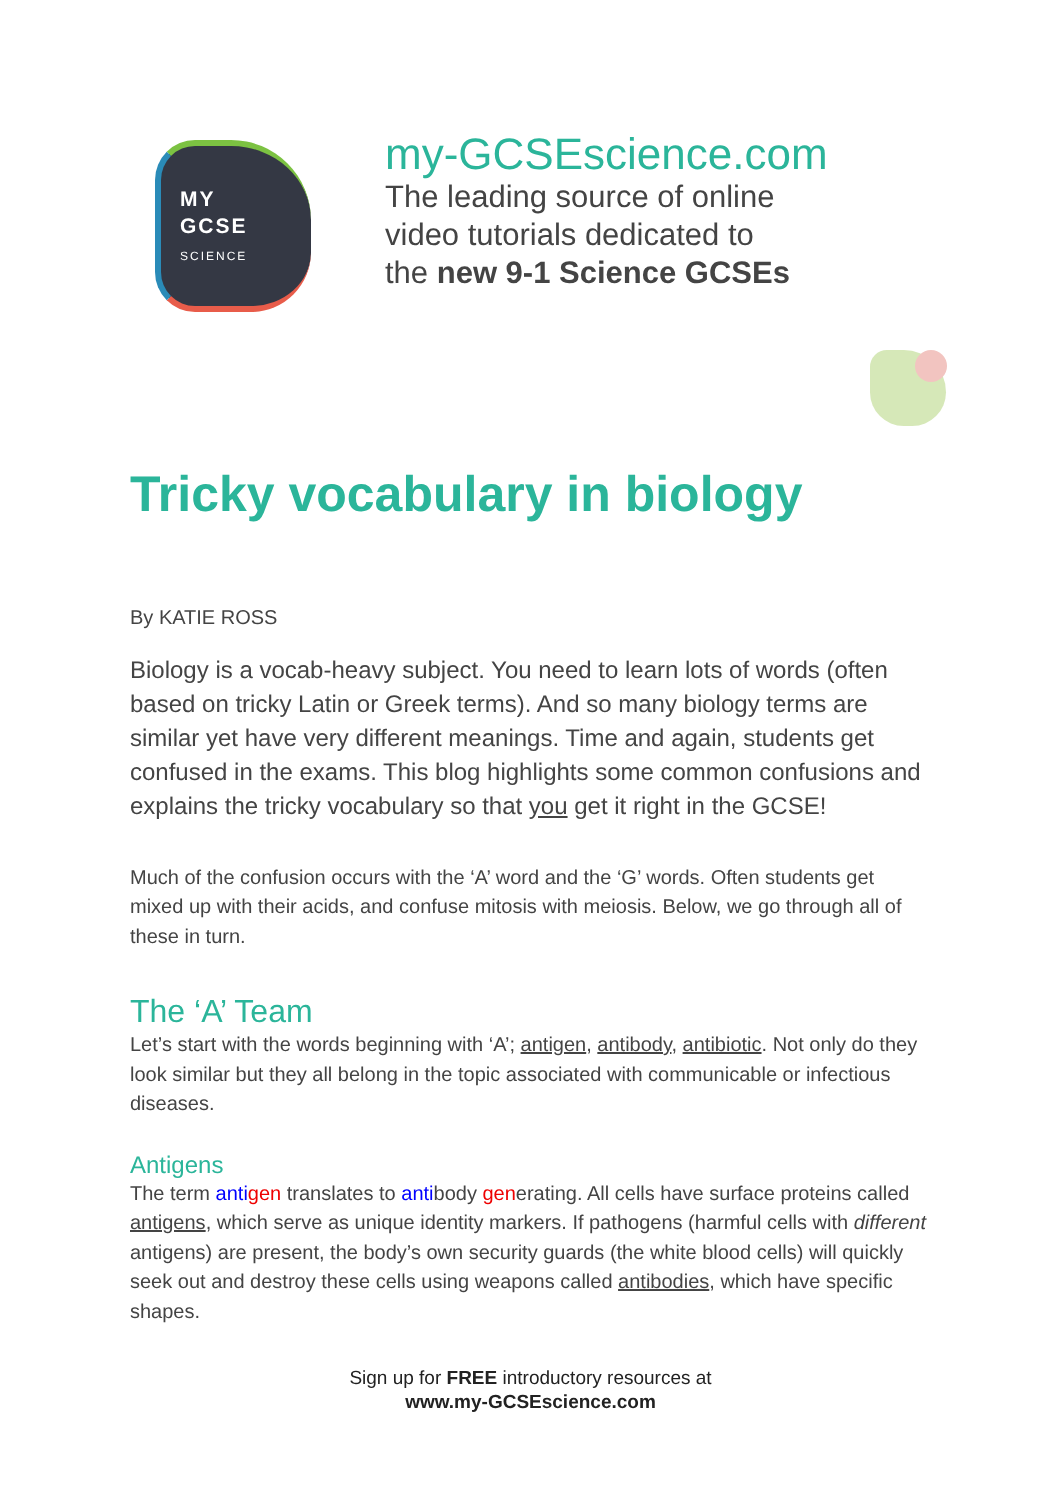MY
GCSE
SCIENCE
my-GCSEscience.com
The leading source of online
video tutorials dedicated to
the new 9-1 Science GCSEs
Tricky vocabulary in biology
By KATIE ROSS
Biology is a vocab-heavy subject. You need to learn lots of words (often based on tricky Latin or Greek terms). And so many biology terms are similar yet have very different meanings. Time and again, students get confused in the exams. This blog highlights some common confusions and explains the tricky vocabulary so that you get it right in the GCSE!
Much of the confusion occurs with the ‘A’ word and the ‘G’ words. Often students get mixed up with their acids, and confuse mitosis with meiosis. Below, we go through all of these in turn.
The ‘A’ Team
Let’s start with the words beginning with ‘A’; antigen, antibody, antibiotic. Not only do they look similar but they all belong in the topic associated with communicable or infectious diseases.
Antigens
The term anti gen translates to antibody generating. All cells have surface proteins called antigens, which serve as unique identity markers. If pathogens (harmful cells with different antigens) are present, the body’s own security guards (the white blood cells) will quickly seek out and destroy these cells using weapons called antibodies, which have specific shapes.
Sign up for FREE introductory resources at
www.my-GCSEscience.com